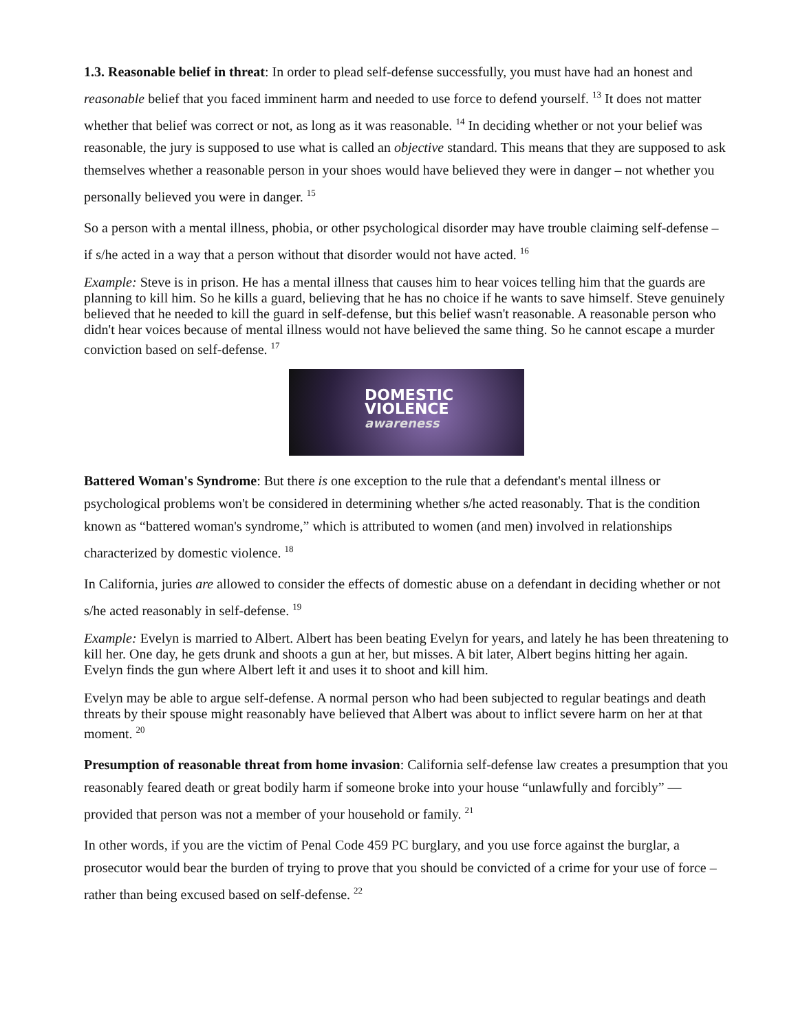1.3. Reasonable belief in threat: In order to plead self-defense successfully, you must have had an honest and reasonable belief that you faced imminent harm and needed to use force to defend yourself. <sup>13</sup> It does not matter whether that belief was correct or not, as long as it was reasonable. <sup>14</sup> In deciding whether or not your belief was reasonable, the jury is supposed to use what is called an objective standard. This means that they are supposed to ask themselves whether a reasonable person in your shoes would have believed they were in danger – not whether you personally believed you were in danger. <sup>15</sup>
So a person with a mental illness, phobia, or other psychological disorder may have trouble claiming self-defense – if s/he acted in a way that a person without that disorder would not have acted. <sup>16</sup>
Example: Steve is in prison. He has a mental illness that causes him to hear voices telling him that the guards are planning to kill him. So he kills a guard, believing that he has no choice if he wants to save himself. Steve genuinely believed that he needed to kill the guard in self-defense, but this belief wasn't reasonable. A reasonable person who didn't hear voices because of mental illness would not have believed the same thing. So he cannot escape a murder conviction based on self-defense. <sup>17</sup>
DOMESTIC
VIOLENCE
awareness
Battered Woman's Syndrome: But there is one exception to the rule that a defendant's mental illness or psychological problems won't be considered in determining whether s/he acted reasonably. That is the condition known as “battered woman's syndrome,” which is attributed to women (and men) involved in relationships characterized by domestic violence. <sup>18</sup>
In California, juries are allowed to consider the effects of domestic abuse on a defendant in deciding whether or not s/he acted reasonably in self-defense. <sup>19</sup>
Example: Evelyn is married to Albert. Albert has been beating Evelyn for years, and lately he has been threatening to kill her. One day, he gets drunk and shoots a gun at her, but misses. A bit later, Albert begins hitting her again. Evelyn finds the gun where Albert left it and uses it to shoot and kill him.
Evelyn may be able to argue self-defense. A normal person who had been subjected to regular beatings and death threats by their spouse might reasonably have believed that Albert was about to inflict severe harm on her at that moment. <sup>20</sup>
Presumption of reasonable threat from home invasion: California self-defense law creates a presumption that you reasonably feared death or great bodily harm if someone broke into your house “unlawfully and forcibly” — provided that person was not a member of your household or family. <sup>21</sup>
In other words, if you are the victim of Penal Code 459 PC burglary, and you use force against the burglar, a prosecutor would bear the burden of trying to prove that you should be convicted of a crime for your use of force – rather than being excused based on self-defense. <sup>22</sup>